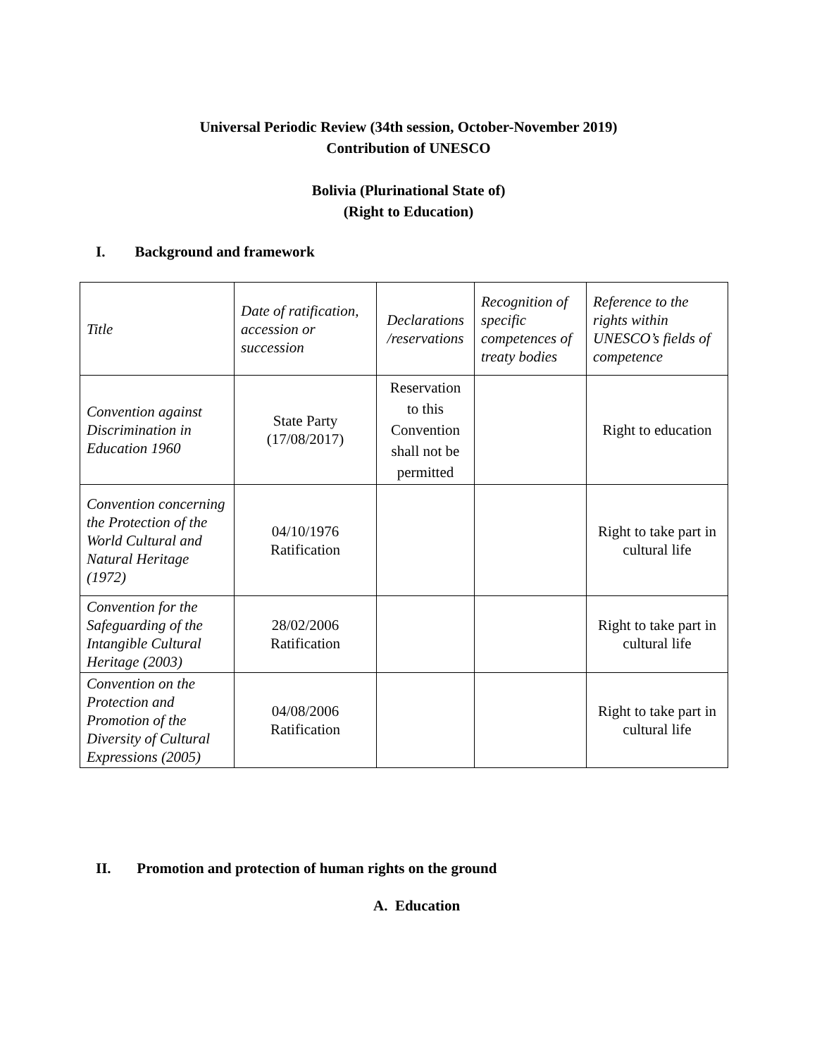Universal Periodic Review (34th session, October-November 2019)
Contribution of UNESCO
Bolivia (Plurinational State of)
(Right to Education)
I. Background and framework
| Title | Date of ratification, accession or succession | Declarations /reservations | Recognition of specific competences of treaty bodies | Reference to the rights within UNESCO’s fields of competence |
| Convention against Discrimination in Education 1960 | State Party (17/08/2017) | Reservation to this Convention shall not be permitted | | Right to education |
| Convention concerning the Protection of the World Cultural and Natural Heritage (1972) | 04/10/1976 Ratification | | | Right to take part in cultural life |
| Convention for the Safeguarding of the Intangible Cultural Heritage (2003) | 28/02/2006 Ratification | | | Right to take part in cultural life |
| Convention on the Protection and Promotion of the Diversity of Cultural Expressions (2005) | 04/08/2006 Ratification | | | Right to take part in cultural life |
II. Promotion and protection of human rights on the ground
A. Education